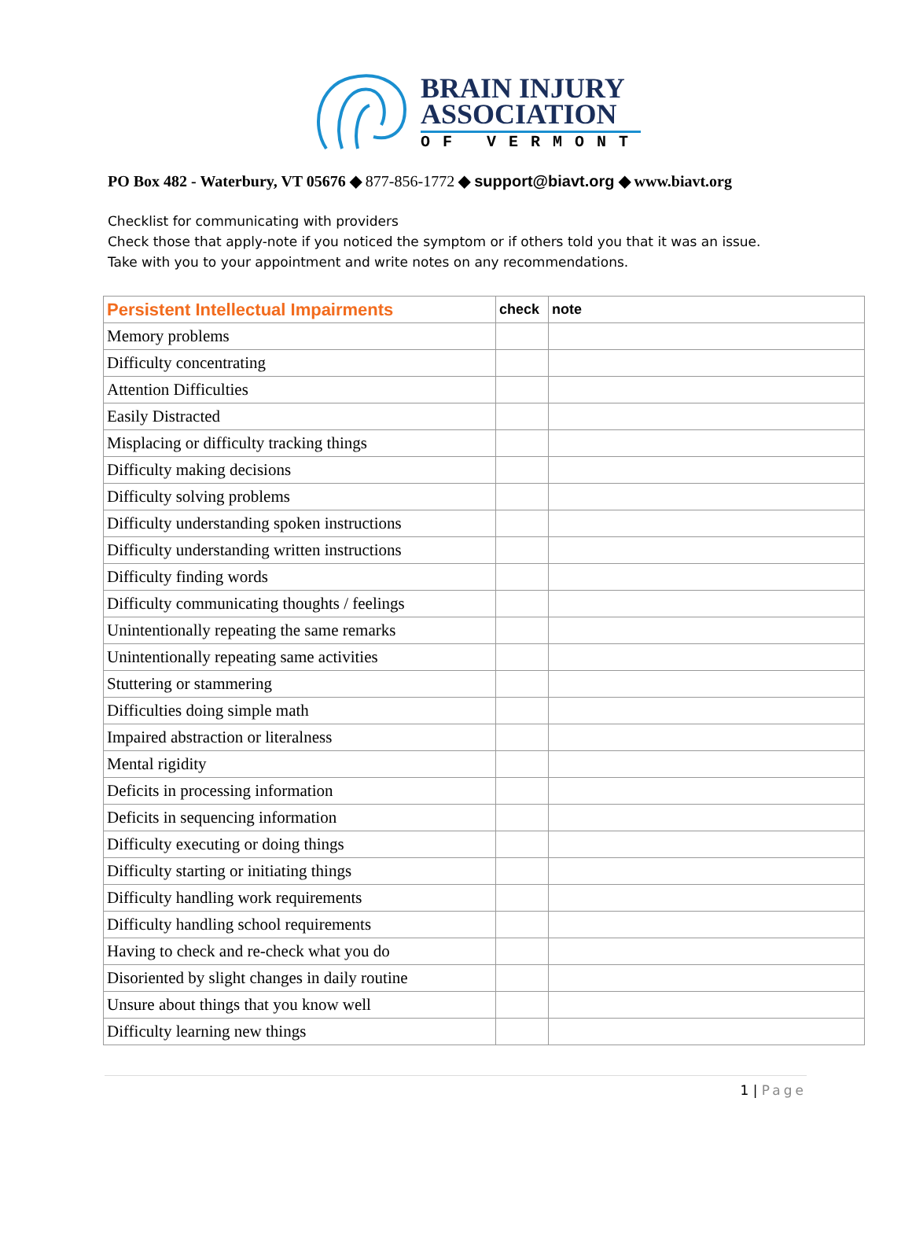BRAIN INJURY
ASSOCIATION
OF VERMONT
PO Box 482 - Waterbury, VT 05676 ◆ 877-856-1772 ◆ support@biavt.org ◆ www.biavt.org
Checklist for communicating with providers
Check those that apply-note if you noticed the symptom or if others told you that it was an issue.
Take with you to your appointment and write notes on any recommendations.
| Persistent Intellectual Impairments | check | note |
| --- | --- | --- |
| Memory problems | | |
| Difficulty concentrating | | |
| Attention Difficulties | | |
| Easily Distracted | | |
| Misplacing or difficulty tracking things | | |
| Difficulty making decisions | | |
| Difficulty solving problems | | |
| Difficulty understanding spoken instructions | | |
| Difficulty understanding written instructions | | |
| Difficulty finding words | | |
| Difficulty communicating thoughts / feelings | | |
| Unintentionally repeating the same remarks | | |
| Unintentionally repeating same activities | | |
| Stuttering or stammering | | |
| Difficulties doing simple math | | |
| Impaired abstraction or literalness | | |
| Mental rigidity | | |
| Deficits in processing information | | |
| Deficits in sequencing information | | |
| Difficulty executing or doing things | | |
| Difficulty starting or initiating things | | |
| Difficulty handling work requirements | | |
| Difficulty handling school requirements | | |
| Having to check and re-check what you do | | |
| Disoriented by slight changes in daily routine | | |
| Unsure about things that you know well | | |
| Difficulty learning new things | | |
1 | Page